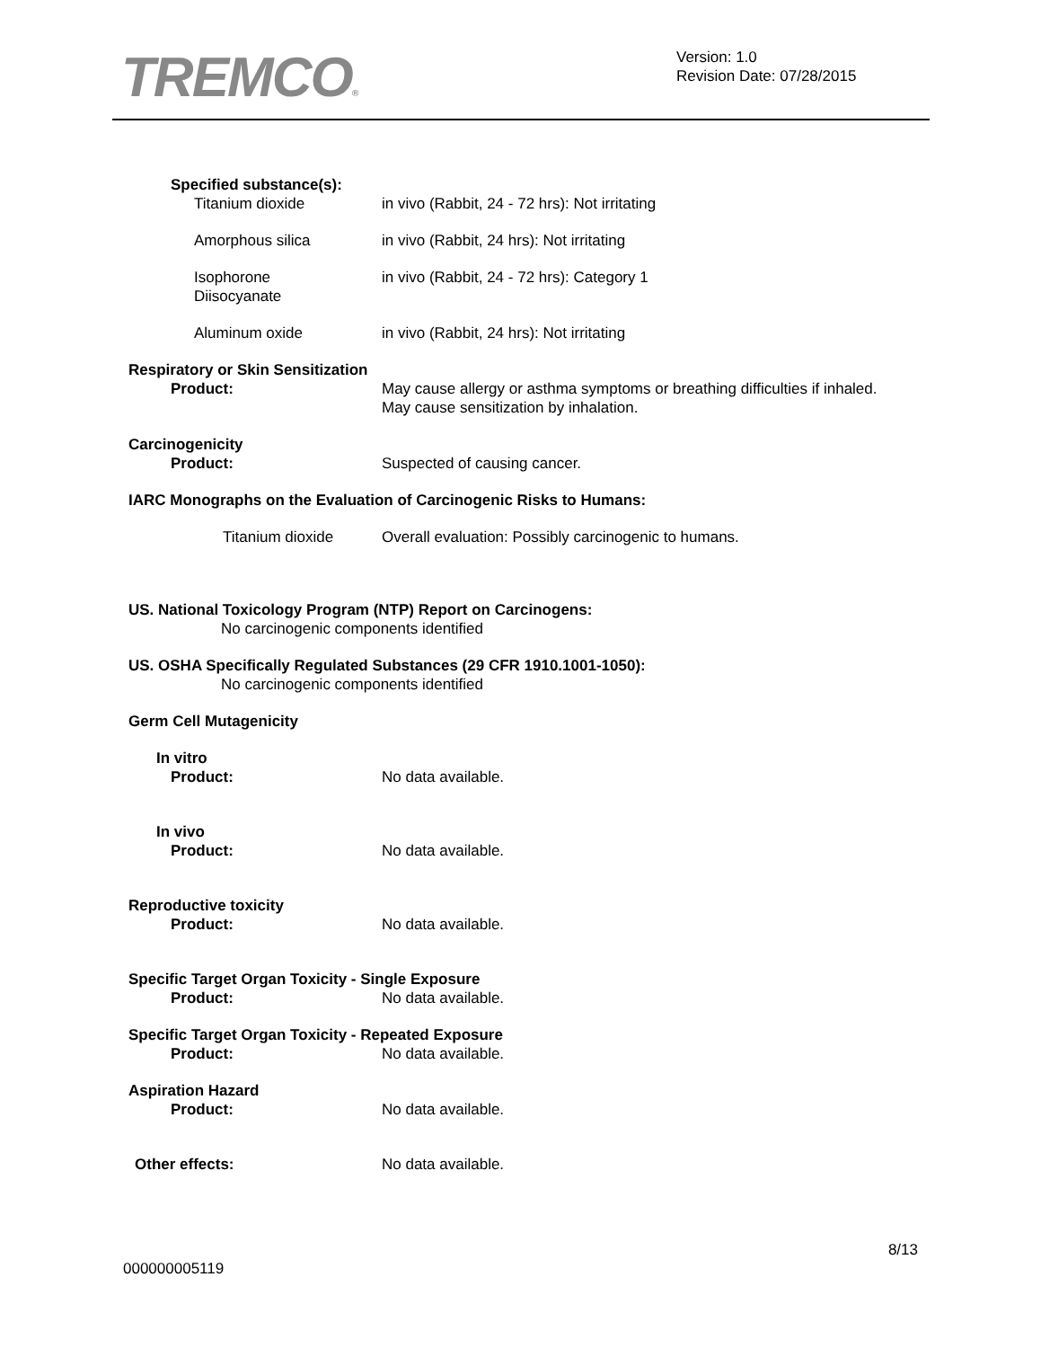TREMCO®
Version: 1.0
Revision Date: 07/28/2015
Specified substance(s):
Titanium dioxide in vivo (Rabbit, 24 - 72 hrs): Not irritating
Amorphous silica in vivo (Rabbit, 24 hrs): Not irritating
Isophorone
Diisocyanate
in vivo (Rabbit, 24 - 72 hrs): Category 1
Aluminum oxide in vivo (Rabbit, 24 hrs): Not irritating
Respiratory or Skin Sensitization
Product: May cause allergy or asthma symptoms or breathing difficulties if inhaled.
May cause sensitization by inhalation.
Carcinogenicity
Product: Suspected of causing cancer.
IARC Monographs on the Evaluation of Carcinogenic Risks to Humans:
Titanium dioxide Overall evaluation: Possibly carcinogenic to humans.
US. National Toxicology Program (NTP) Report on Carcinogens:
No carcinogenic components identified
US. OSHA Specifically Regulated Substances (29 CFR 1910.1001-1050):
No carcinogenic components identified
Germ Cell Mutagenicity
In vitro
Product: No data available.
In vivo
Product: No data available.
Reproductive toxicity
Product: No data available.
Specific Target Organ Toxicity - Single Exposure
Product: No data available.
Specific Target Organ Toxicity - Repeated Exposure
Product: No data available.
Aspiration Hazard
Product: No data available.
Other effects: No data available.
8/13
000000005119